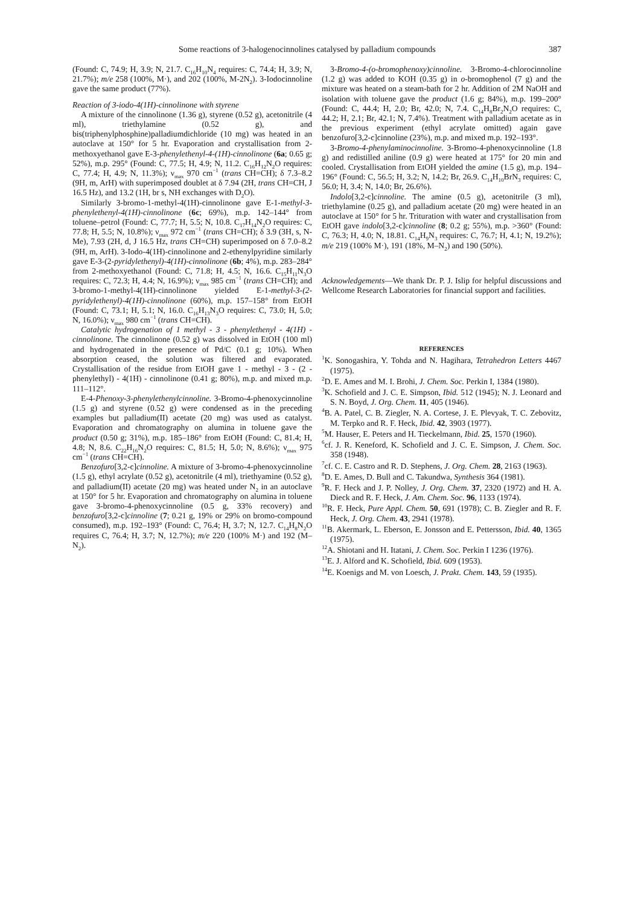Some reactions of 3-halogenocinnolines catalysed by palladium compounds 387
(Found: C, 74.9; H, 3.9; N, 21.7. C<sub>16</sub>H<sub>10</sub>N<sub>4</sub> requires: C, 74.4; H, 3.9; N, 21.7%); m/e 258 (100%, M·), and 202 (100%, M-2N<sub>2</sub>). 3-Iodocinnoline gave the same product (77%).
Reaction of 3-iodo-4(1H)-cinnolinone with styrene
A mixture of the cinnolinone (1.36 g), styrene (0.52 g), acetonitrile (4 ml), triethylamine (0.52 g), and bis(triphenylphosphine)palladiumdichloride (10 mg) was heated in an autoclave at 150° for 5 hr. Evaporation and crystallisation from 2-methoxyethanol gave E-3-phenylethenyl-4-(1H)-cinnolinone (6a; 0.65 g; 52%), m.p. 295° (Found: C, 77.5; H, 4.9; N, 11.2. C<sub>16</sub>H<sub>12</sub>N<sub>2</sub>O requires: C, 77.4; H, 4.9; N, 11.3%); ν<sub>max</sub> 970 cm<sup>−1</sup> (trans CH=CH); δ 7.3–8.2 (9H, m, ArH) with superimposed doublet at δ 7.94 (2H, trans CH=CH, J 16.5 Hz), and 13.2 (1H, br s, NH exchanges with D<sub>2</sub>O).
Similarly 3-bromo-1-methyl-4(1H)-cinnolinone gave E-1-methyl-3-phenylethenyl-4(1H)-cinnolinone (6c; 69%), m.p. 142–144° from toluene–petrol (Found: C, 77.7; H, 5.5; N, 10.8. C<sub>17</sub>H<sub>14</sub>N<sub>2</sub>O requires: C, 77.8; H, 5.5; N, 10.8%); ν<sub>max</sub> 972 cm<sup>−1</sup> (trans CH=CH); δ 3.9 (3H, s, N-Me), 7.93 (2H, d, J 16.5 Hz, trans CH=CH) superimposed on δ 7.0–8.2 (9H, m, ArH). 3-Iodo-4(1H)-cinnolinone and 2-ethenylpyridine similarly gave E-3-(2-pyridylethenyl)-4(1H)-cinnolinone (6b; 4%), m.p. 283–284° from 2-methoxyethanol (Found: C, 71.8; H, 4.5; N, 16.6. C<sub>15</sub>H<sub>11</sub>N<sub>3</sub>O requires: C, 72.3; H, 4.4; N, 16.9%); ν<sub>max</sub> 985 cm<sup>−1</sup> (trans CH=CH); and 3-bromo-1-methyl-4(1H)-cinnolinone yielded E-1-methyl-3-(2-pyridylethenyl)-4(1H)-cinnolinone (60%), m.p. 157–158° from EtOH (Found: C, 73.1; H, 5.1; N, 16.0. C<sub>16</sub>H<sub>13</sub>N<sub>3</sub>O requires: C, 73.0; H, 5.0; N, 16.0%); ν<sub>max</sub> 980 cm<sup>−1</sup> (trans CH=CH).
Catalytic hydrogenation of 1 methyl - 3 - phenylethenyl - 4(1H) - cinnolinone. The cinnolinone (0.52 g) was dissolved in EtOH (100 ml) and hydrogenated in the presence of Pd/C (0.1 g; 10%). When absorption ceased, the solution was filtered and evaporated. Crystallisation of the residue from EtOH gave 1 - methyl - 3 - (2 - phenylethyl) - 4(1H) - cinnolinone (0.41 g; 80%), m.p. and mixed m.p. 111–112°.
E-4-Phenoxy-3-phenylethenylcinnoline. 3-Bromo-4-phenoxycinnoline (1.5 g) and styrene (0.52 g) were condensed as in the preceding examples but palladium(II) acetate (20 mg) was used as catalyst. Evaporation and chromatography on alumina in toluene gave the product (0.50 g; 31%), m.p. 185–186° from EtOH (Found: C, 81.4; H, 4.8; N, 8.6. C<sub>22</sub>H<sub>16</sub>N<sub>2</sub>O requires: C, 81.5; H, 5.0; N, 8.6%); ν<sub>max</sub> 975 cm<sup>−1</sup> (trans CH=CH).
Benzofuro[3,2-c]cinnoline. A mixture of 3-bromo-4-phenoxycinnoline (1.5 g), ethyl acrylate (0.52 g), acetonitrile (4 ml), triethyamine (0.52 g), and palladium(II) acetate (20 mg) was heated under N<sub>2</sub> in an autoclave at 150° for 5 hr. Evaporation and chromatography on alumina in toluene gave 3-bromo-4-phenoxycinnoline (0.5 g, 33% recovery) and benzofuro[3,2-c]cinnoline (7; 0.21 g, 19% or 29% on bromo-compound consumed), m.p. 192–193° (Found: C, 76.4; H, 3.7; N, 12.7. C<sub>14</sub>H<sub>8</sub>N<sub>2</sub>O requires C, 76.4; H, 3.7; N, 12.7%); m/e 220 (100% M·) and 192 (M–N<sub>2</sub>).
3-Bromo-4-(o-bromophenoxy)cinnoline. 3-Bromo-4-chlorocinnoline (1.2 g) was added to KOH (0.35 g) in o-bromophenol (7 g) and the mixture was heated on a steam-bath for 2 hr. Addition of 2M NaOH and isolation with toluene gave the product (1.6 g; 84%), m.p. 199–200° (Found: C, 44.4; H, 2.0; Br, 42.0; N, 7.4. C<sub>14</sub>H<sub>8</sub>Br<sub>2</sub>N<sub>2</sub>O requires: C, 44.2; H, 2.1; Br, 42.1; N, 7.4%). Treatment with palladium acetate as in the previous experiment (ethyl acrylate omitted) again gave benzofuro[3,2-c]cinnoline (23%), m.p. and mixed m.p. 192–193°.
3-Bromo-4-phenylaminocinnoline. 3-Bromo-4-phenoxycinnoline (1.8 g) and redistilled aniline (0.9 g) were heated at 175° for 20 min and cooled. Crystallisation from EtOH yielded the amine (1.5 g), m.p. 194–196° (Found: C, 56.5; H, 3.2; N, 14.2; Br, 26.9. C<sub>14</sub>H<sub>10</sub>BrN<sub>3</sub> requires: C, 56.0; H, 3.4; N, 14.0; Br, 26.6%).
Indolo[3,2-c]cinnoline. The amine (0.5 g), acetonitrile (3 ml), triethylamine (0.25 g), and palladium acetate (20 mg) were heated in an autoclave at 150° for 5 hr. Trituration with water and crystallisation from EtOH gave indolo[3,2-c]cinnoline (8; 0.2 g; 55%), m.p. >360° (Found: C, 76.3; H, 4.0; N, 18.81. C<sub>14</sub>H<sub>9</sub>N<sub>3</sub> requires: C, 76.7; H, 4.1; N, 19.2%); m/e 219 (100% M·), 191 (18%, M–N<sub>2</sub>) and 190 (50%).
Acknowledgements—We thank Dr. P. J. Islip for helpful discussions and Wellcome Research Laboratories for financial support and facilities.
REFERENCES
<sup>1</sup> K. Sonogashira, Y. Tohda and N. Hagihara, Tetrahedron Letters 4467 (1975).
<sup>2</sup> D. E. Ames and M. I. Brohi, J. Chem. Soc. Perkin I, 1384 (1980).
<sup>3</sup> K. Schofield and J. C. E. Simpson, Ibid. 512 (1945); N. J. Leonard and S. N. Boyd, J. Org. Chem. 11, 405 (1946).
<sup>4</sup> B. A. Patel, C. B. Ziegler, N. A. Cortese, J. E. Plevyak, T. C. Zebovitz, M. Terpko and R. F. Heck, Ibid. 42, 3903 (1977).
<sup>5</sup> M. Hauser, E. Peters and H. Tieckelmann, Ibid. 25, 1570 (1960).
<sup>6</sup> cf. J. R. Keneford, K. Schofield and J. C. E. Simpson, J. Chem. Soc. 358 (1948).
<sup>7</sup> cf. C. E. Castro and R. D. Stephens, J. Org. Chem. 28, 2163 (1963).
<sup>8</sup> D. E. Ames, D. Bull and C. Takundwa, Synthesis 364 (1981).
<sup>9</sup> R. F. Heck and J. P. Nolley, J. Org. Chem. 37, 2320 (1972) and H. A. Dieck and R. F. Heck, J. Am. Chem. Soc. 96, 1133 (1974).
<sup>10</sup> R. F. Heck, Pure Appl. Chem. 50, 691 (1978); C. B. Ziegler and R. F. Heck, J. Org. Chem. 43, 2941 (1978).
<sup>11</sup>B. Akermark, L. Eberson, E. Jonsson and E. Pettersson, Ibid. 40, 1365 (1975).
<sup>12</sup> A. Shiotani and H. Itatani, J. Chem. Soc. Perkin I 1236 (1976).
<sup>13</sup> E. J. Alford and K. Schofield, Ibid. 609 (1953).
<sup>14</sup> E. Koenigs and M. von Loesch, J. Prakt. Chem. 143, 59 (1935).